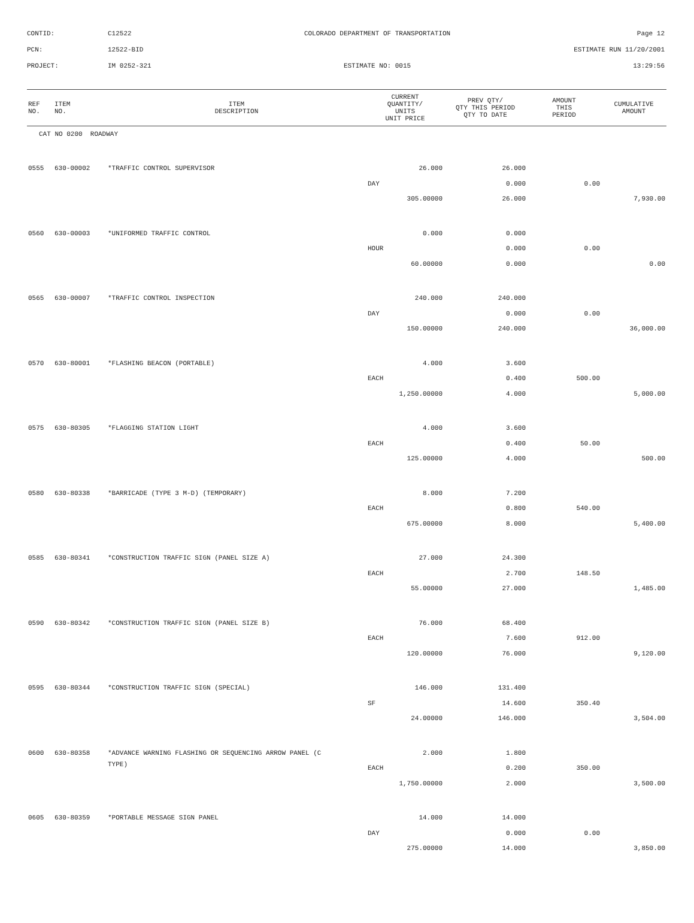CONTID: C12522 COLORADO DEPARTMENT OF TRANSPORTATION Page 12
PCN: 12522-BID ESTIMATE RUN 11/20/2001
PROJECT: IM 0252-321 ESTIMATE NO: 0015 13:29:56
| REF NO. | ITEM NO. | ITEM DESCRIPTION | CURRENT QUANTITY/ UNITS UNIT PRICE | PREV QTY/ QTY THIS PERIOD QTY TO DATE | AMOUNT THIS PERIOD | CUMULATIVE AMOUNT |
| --- | --- | --- | --- | --- | --- | --- |
| CAT NO 0200 ROADWAY | | | | | | |
| 0555 | 630-00002 | *TRAFFIC CONTROL SUPERVISOR | 26.000 | 26.000 | | |
| | | | DAY | 0.000 | 0.00 | |
| | | | 305.00000 | 26.000 | | 7,930.00 |
| 0560 | 630-00003 | *UNIFORMED TRAFFIC CONTROL | 0.000 | 0.000 | | |
| | | | HOUR | 0.000 | 0.00 | |
| | | | 60.00000 | 0.000 | | 0.00 |
| 0565 | 630-00007 | *TRAFFIC CONTROL INSPECTION | 240.000 | 240.000 | | |
| | | | DAY | 0.000 | 0.00 | |
| | | | 150.00000 | 240.000 | | 36,000.00 |
| 0570 | 630-80001 | *FLASHING BEACON (PORTABLE) | 4.000 | 3.600 | | |
| | | | EACH | 0.400 | 500.00 | |
| | | | 1,250.00000 | 4.000 | | 5,000.00 |
| 0575 | 630-80305 | *FLAGGING STATION LIGHT | 4.000 | 3.600 | | |
| | | | EACH | 0.400 | 50.00 | |
| | | | 125.00000 | 4.000 | | 500.00 |
| 0580 | 630-80338 | *BARRICADE (TYPE 3 M-D) (TEMPORARY) | 8.000 | 7.200 | | |
| | | | EACH | 0.800 | 540.00 | |
| | | | 675.00000 | 8.000 | | 5,400.00 |
| 0585 | 630-80341 | *CONSTRUCTION TRAFFIC SIGN (PANEL SIZE A) | 27.000 | 24.300 | | |
| | | | EACH | 2.700 | 148.50 | |
| | | | 55.00000 | 27.000 | | 1,485.00 |
| 0590 | 630-80342 | *CONSTRUCTION TRAFFIC SIGN (PANEL SIZE B) | 76.000 | 68.400 | | |
| | | | EACH | 7.600 | 912.00 | |
| | | | 120.00000 | 76.000 | | 9,120.00 |
| 0595 | 630-80344 | *CONSTRUCTION TRAFFIC SIGN (SPECIAL) | 146.000 | 131.400 | | |
| | | | SF | 14.600 | 350.40 | |
| | | | 24.00000 | 146.000 | | 3,504.00 |
| 0600 | 630-80358 | *ADVANCE WARNING FLASHING OR SEQUENCING ARROW PANEL (C | 2.000 | 1.800 | | |
| | | TYPE) | EACH | 0.200 | 350.00 | |
| | | | 1,750.00000 | 2.000 | | 3,500.00 |
| 0605 | 630-80359 | *PORTABLE MESSAGE SIGN PANEL | 14.000 | 14.000 | | |
| | | | DAY | 0.000 | 0.00 | |
| | | | 275.00000 | 14.000 | | 3,850.00 |